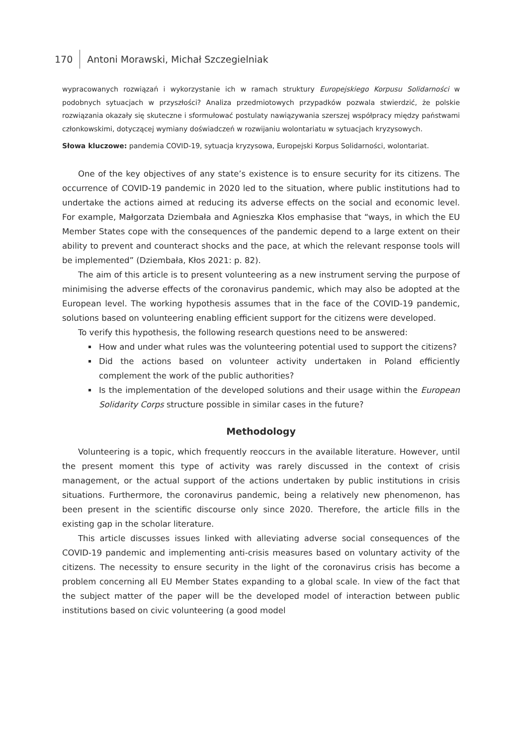170 Antoni Morawski, Michał Szczegielniak
wypracowanych rozwiązań i wykorzystanie ich w ramach struktury Europejskiego Korpusu Solidarności w podobnych sytuacjach w przyszłości? Analiza przedmiotowych przypadków pozwala stwierdzić, że polskie rozwiązania okazały się skuteczne i sformułować postulaty nawiązywania szerszej współpracy między państwami członkowskimi, dotyczącej wymiany doświadczeń w rozwijaniu wolontariatu w sytuacjach kryzysowych.
Słowa kluczowe: pandemia COVID-19, sytuacja kryzysowa, Europejski Korpus Solidarności, wolontariat.
One of the key objectives of any state’s existence is to ensure security for its citizens. The occurrence of COVID-19 pandemic in 2020 led to the situation, where public institutions had to undertake the actions aimed at reducing its adverse effects on the social and economic level. For example, Małgorzata Dziembała and Agnieszka Kłos emphasise that “ways, in which the EU Member States cope with the consequences of the pandemic depend to a large extent on their ability to prevent and counteract shocks and the pace, at which the relevant response tools will be implemented” (Dziembała, Kłos 2021: p. 82).
The aim of this article is to present volunteering as a new instrument serving the purpose of minimising the adverse effects of the coronavirus pandemic, which may also be adopted at the European level. The working hypothesis assumes that in the face of the COVID-19 pandemic, solutions based on volunteering enabling efficient support for the citizens were developed.
To verify this hypothesis, the following research questions need to be answered:
How and under what rules was the volunteering potential used to support the citizens?
Did the actions based on volunteer activity undertaken in Poland efficiently complement the work of the public authorities?
Is the implementation of the developed solutions and their usage within the European Solidarity Corps structure possible in similar cases in the future?
Methodology
Volunteering is a topic, which frequently reoccurs in the available literature. However, until the present moment this type of activity was rarely discussed in the context of crisis management, or the actual support of the actions undertaken by public institutions in crisis situations. Furthermore, the coronavirus pandemic, being a relatively new phenomenon, has been present in the scientific discourse only since 2020. Therefore, the article fills in the existing gap in the scholar literature.
This article discusses issues linked with alleviating adverse social consequences of the COVID-19 pandemic and implementing anti-crisis measures based on voluntary activity of the citizens. The necessity to ensure security in the light of the coronavirus crisis has become a problem concerning all EU Member States expanding to a global scale. In view of the fact that the subject matter of the paper will be the developed model of interaction between public institutions based on civic volunteering (a good model